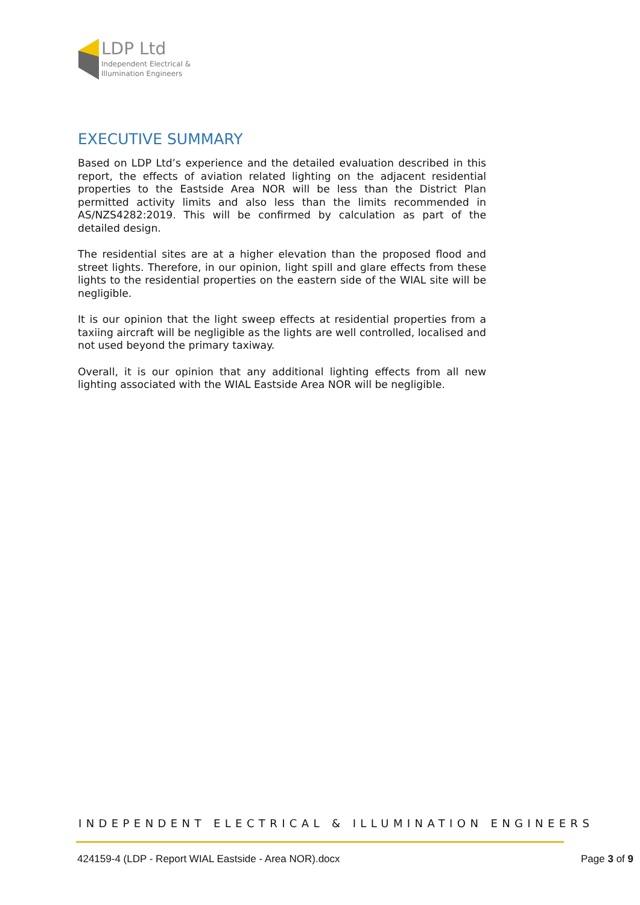LDP Ltd
Independent Electrical &
Illumination Engineers
EXECUTIVE SUMMARY
Based on LDP Ltd’s experience and the detailed evaluation described in this report, the effects of aviation related lighting on the adjacent residential properties to the Eastside Area NOR will be less than the District Plan permitted activity limits and also less than the limits recommended in AS/NZS4282:2019. This will be confirmed by calculation as part of the detailed design.
The residential sites are at a higher elevation than the proposed flood and street lights. Therefore, in our opinion, light spill and glare effects from these lights to the residential properties on the eastern side of the WIAL site will be negligible.
It is our opinion that the light sweep effects at residential properties from a taxiing aircraft will be negligible as the lights are well controlled, localised and not used beyond the primary taxiway.
Overall, it is our opinion that any additional lighting effects from all new lighting associated with the WIAL Eastside Area NOR will be negligible.
INDEPENDENT ELECTRICAL & ILLUMINATION ENGINEERS
424159-4 (LDP - Report WIAL Eastside - Area NOR).docx Page 3 of 9